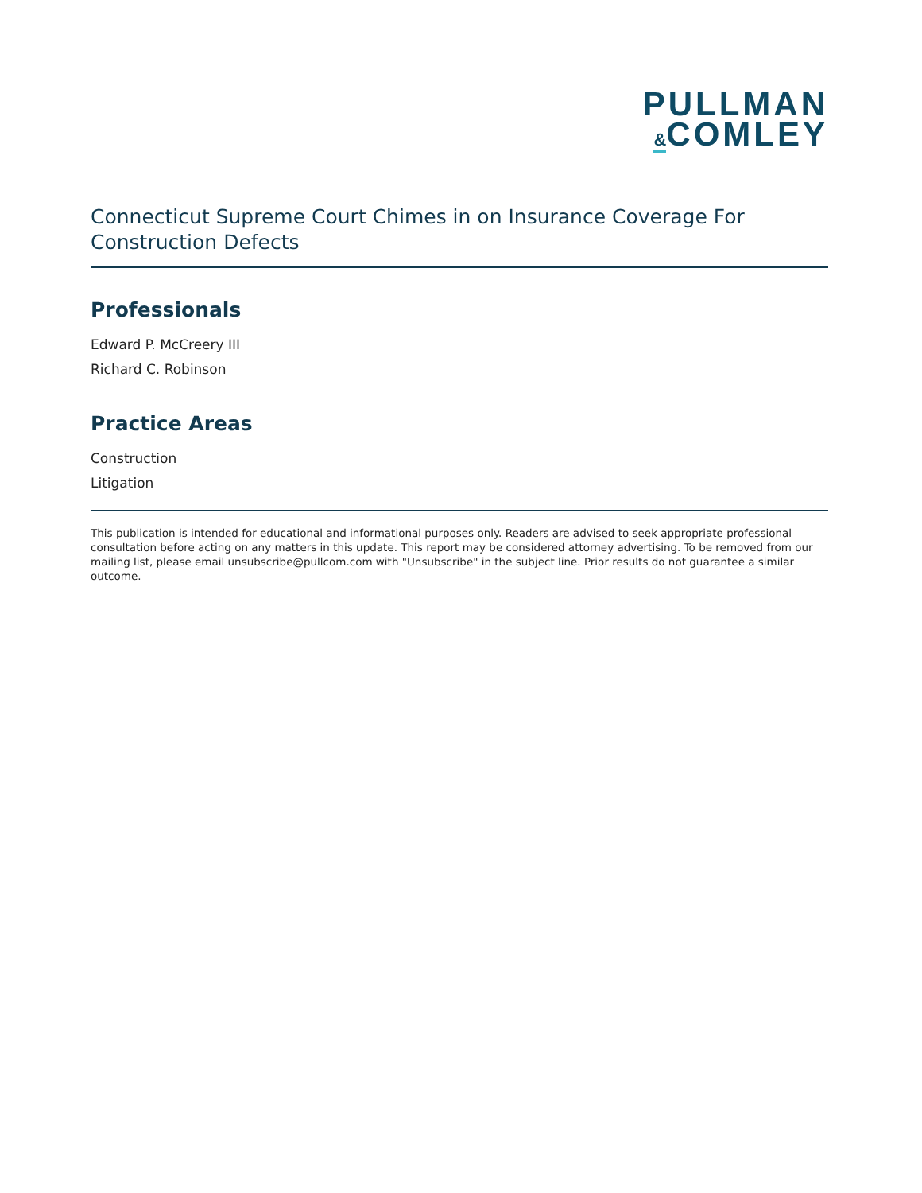PULLMAN
&COMLEY
Connecticut Supreme Court Chimes in on Insurance Coverage For Construction Defects
Professionals
Edward P. McCreery III
Richard C. Robinson
Practice Areas
Construction
Litigation
This publication is intended for educational and informational purposes only. Readers are advised to seek appropriate professional consultation before acting on any matters in this update. This report may be considered attorney advertising. To be removed from our mailing list, please email unsubscribe@pullcom.com with "Unsubscribe" in the subject line. Prior results do not guarantee a similar outcome.